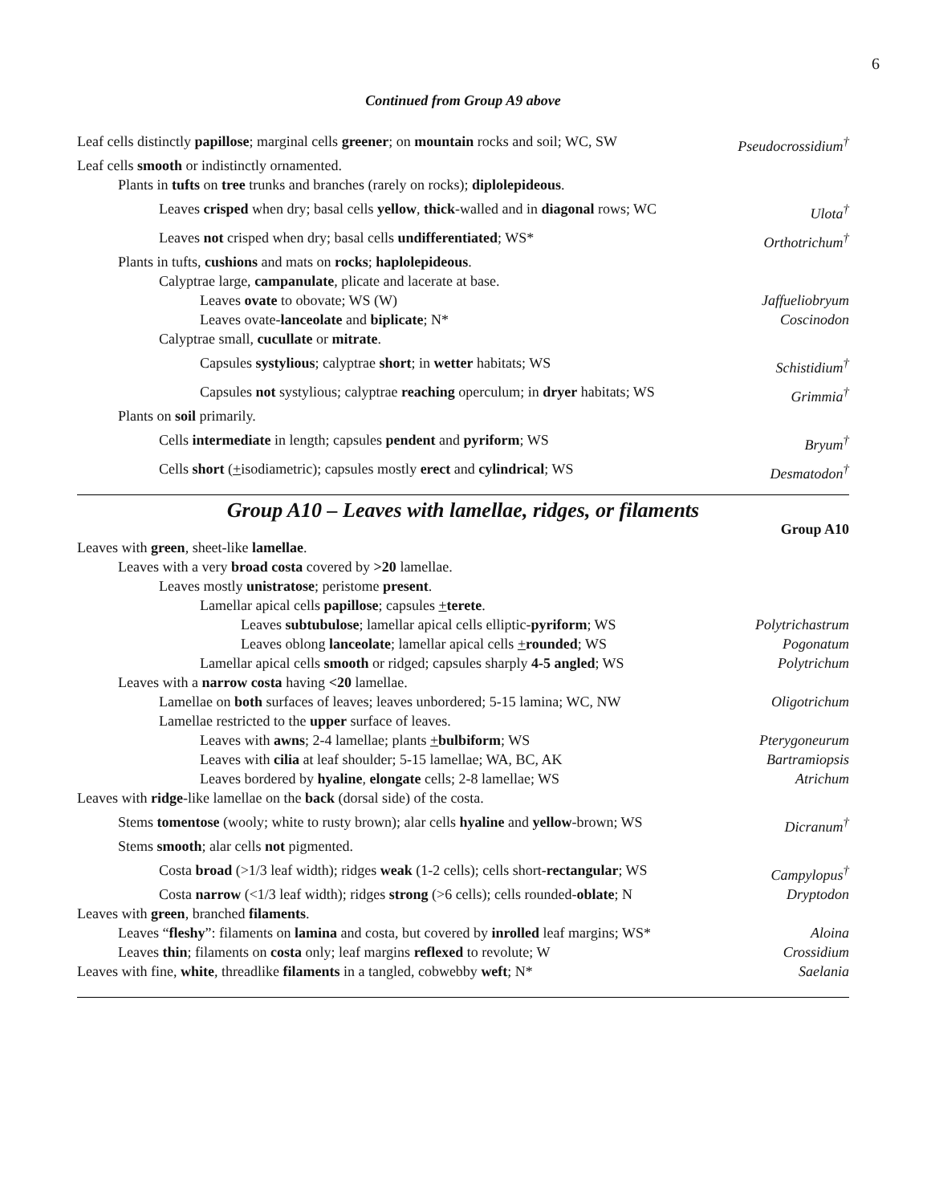6
Continued from Group A9 above
Leaf cells distinctly papillose; marginal cells greener; on mountain rocks and soil; WC, SW Pseudocrossidium<sup>†</sup>
Leaf cells smooth or indistinctly ornamented.
Plants in tufts on tree trunks and branches (rarely on rocks); diplolepideous.
Leaves crisped when dry; basal cells yellow, thick-walled and in diagonal rows; WC Ulota<sup>†</sup>
Leaves not crisped when dry; basal cells undifferentiated; WS* Orthotrichum<sup>†</sup>
Plants in tufts, cushions and mats on rocks; haplolepideous.
Calyptrae large, campanulate, plicate and lacerate at base.
Leaves ovate to obovate; WS (W) Jaffueliobryum
Leaves ovate-lanceolate and biplicate; N* Coscinodon
Calyptrae small, cucullate or mitrate.
Capsules systylious; calyptrae short; in wetter habitats; WS Schistidium<sup>†</sup>
Capsules not systylious; calyptrae reaching operculum; in dryer habitats; WS Grimmia<sup>†</sup>
Plants on soil primarily.
Cells intermediate in length; capsules pendent and pyriform; WS Bryum<sup>†</sup>
Cells short (+isodiametric); capsules mostly erect and cylindrical; WS Desmatodon<sup>†</sup>
Group A10 – Leaves with lamellae, ridges, or filaments
Group A10
Leaves with green, sheet-like lamellae.
Leaves with a very broad costa covered by >20 lamellae.
Leaves mostly unistratose; peristome present.
Lamellar apical cells papillose; capsules +terete.
Leaves subtubulose; lamellar apical cells elliptic-pyriform; WS Polytrichastrum
Leaves oblong lanceolate; lamellar apical cells +rounded; WS Pogonatum
Lamellar apical cells smooth or ridged; capsules sharply 4-5 angled; WS Polytrichum
Leaves with a narrow costa having <20 lamellae.
Lamellae on both surfaces of leaves; leaves unbordered; 5-15 lamina; WC, NW Oligotrichum
Lamellae restricted to the upper surface of leaves.
Leaves with awns; 2-4 lamellae; plants +bulbiform; WS Pterygoneurum
Leaves with cilia at leaf shoulder; 5-15 lamellae; WA, BC, AK Bartramiopsis
Leaves bordered by hyaline, elongate cells; 2-8 lamellae; WS Atrichum
Leaves with ridge-like lamellae on the back (dorsal side) of the costa.
Stems tomentose (wooly; white to rusty brown); alar cells hyaline and yellow-brown; WS Dicranum<sup>†</sup>
Stems smooth; alar cells not pigmented.
Costa broad (>1/3 leaf width); ridges weak (1-2 cells); cells short-rectangular; WS Campylopus<sup>†</sup>
Costa narrow (<1/3 leaf width); ridges strong (>6 cells); cells rounded-oblate; N Dryptodon
Leaves with green, branched filaments.
Leaves “fleshy”: filaments on lamina and costa, but covered by inrolled leaf margins; WS* Aloina
Leaves thin; filaments on costa only; leaf margins reflexed to revolute; W Crossidium
Leaves with fine, white, threadlike filaments in a tangled, cobwebby weft; N* Saelania